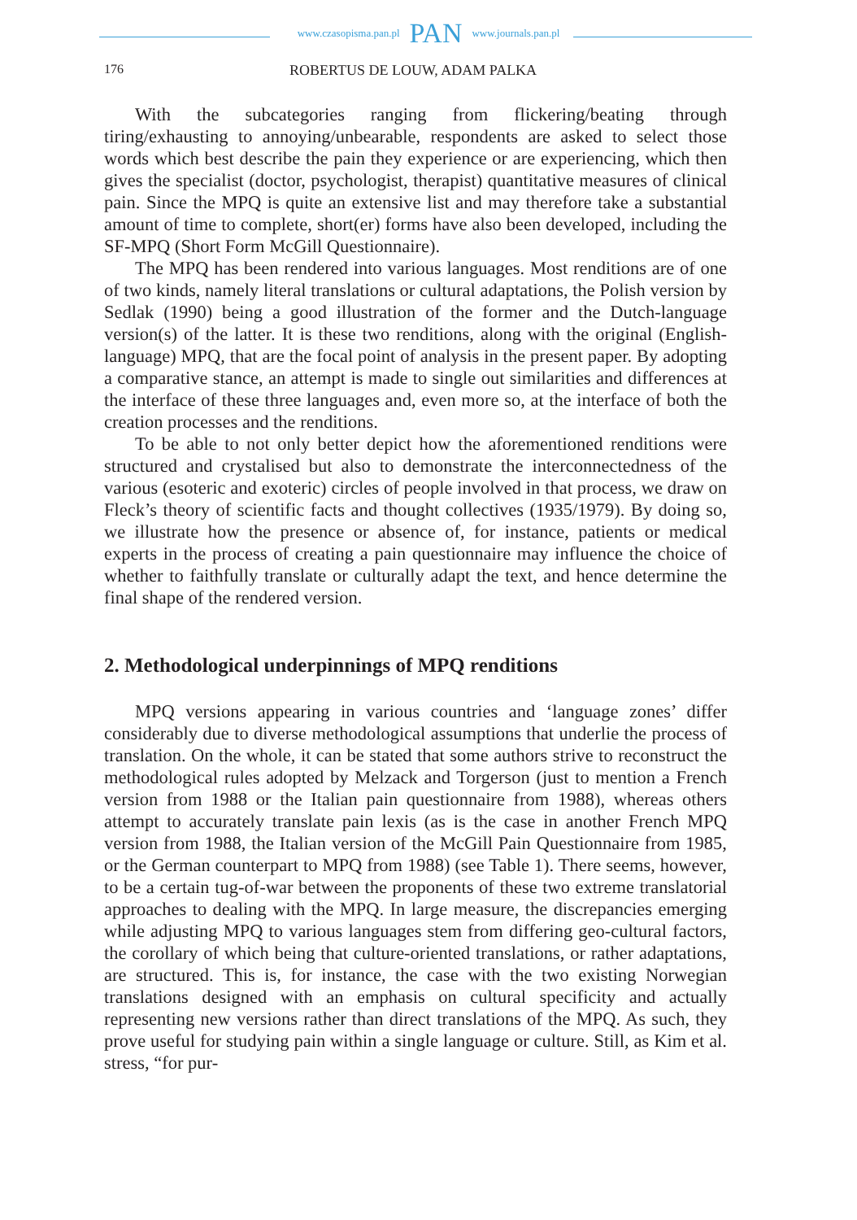www.czasopisma.pan.pl PAN www.journals.pan.pl
176 ROBERTUS DE LOUW, ADAM PALKA
With the subcategories ranging from flickering/beating through tiring/exhausting to annoying/unbearable, respondents are asked to select those words which best describe the pain they experience or are experiencing, which then gives the specialist (doctor, psychologist, therapist) quantitative measures of clinical pain. Since the MPQ is quite an extensive list and may therefore take a substantial amount of time to complete, short(er) forms have also been developed, including the SF-MPQ (Short Form McGill Questionnaire).
The MPQ has been rendered into various languages. Most renditions are of one of two kinds, namely literal translations or cultural adaptations, the Polish version by Sedlak (1990) being a good illustration of the former and the Dutch-language version(s) of the latter. It is these two renditions, along with the original (English-language) MPQ, that are the focal point of analysis in the present paper. By adopting a comparative stance, an attempt is made to single out similarities and differences at the interface of these three languages and, even more so, at the interface of both the creation processes and the renditions.
To be able to not only better depict how the aforementioned renditions were structured and crystalised but also to demonstrate the interconnectedness of the various (esoteric and exoteric) circles of people involved in that process, we draw on Fleck’s theory of scientific facts and thought collectives (1935/1979). By doing so, we illustrate how the presence or absence of, for instance, patients or medical experts in the process of creating a pain questionnaire may influence the choice of whether to faithfully translate or culturally adapt the text, and hence determine the final shape of the rendered version.
2. Methodological underpinnings of MPQ renditions
MPQ versions appearing in various countries and ‘language zones’ differ considerably due to diverse methodological assumptions that underlie the process of translation. On the whole, it can be stated that some authors strive to reconstruct the methodological rules adopted by Melzack and Torgerson (just to mention a French version from 1988 or the Italian pain questionnaire from 1988), whereas others attempt to accurately translate pain lexis (as is the case in another French MPQ version from 1988, the Italian version of the McGill Pain Questionnaire from 1985, or the German counterpart to MPQ from 1988) (see Table 1). There seems, however, to be a certain tug-of-war between the proponents of these two extreme translatorial approaches to dealing with the MPQ. In large measure, the discrepancies emerging while adjusting MPQ to various languages stem from differing geo-cultural factors, the corollary of which being that culture-oriented translations, or rather adaptations, are structured. This is, for instance, the case with the two existing Norwegian translations designed with an emphasis on cultural specificity and actually representing new versions rather than direct translations of the MPQ. As such, they prove useful for studying pain within a single language or culture. Still, as Kim et al. stress, “for pur-